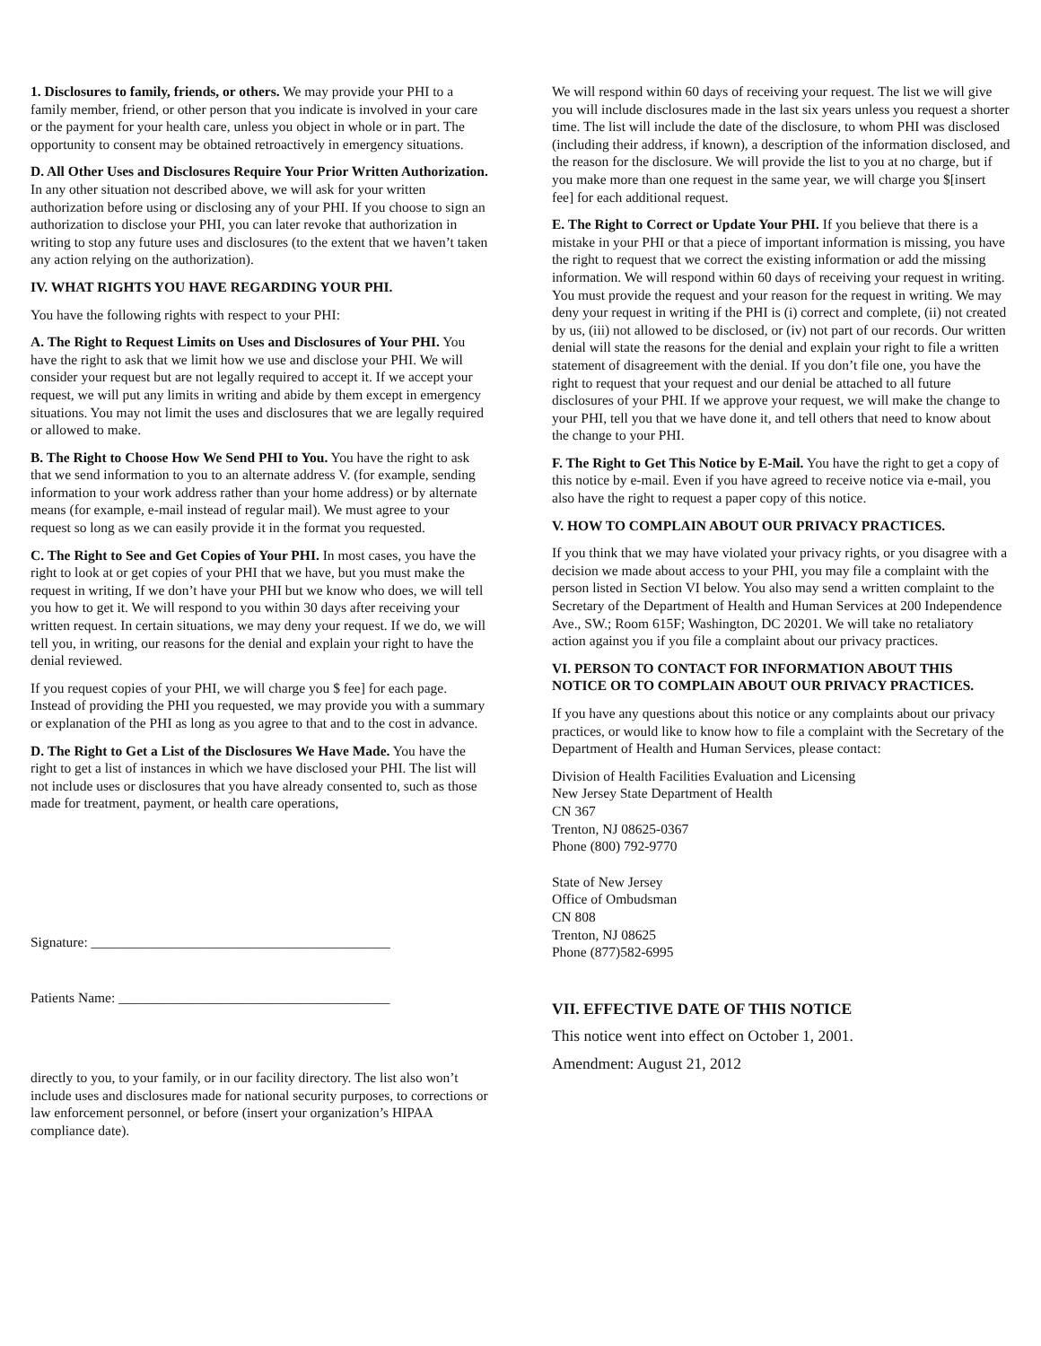1. Disclosures to family, friends, or others. We may provide your PHI to a family member, friend, or other person that you indicate is involved in your care or the payment for your health care, unless you object in whole or in part. The opportunity to consent may be obtained retroactively in emergency situations.
D. All Other Uses and Disclosures Require Your Prior Written Authorization. In any other situation not described above, we will ask for your written authorization before using or disclosing any of your PHI. If you choose to sign an authorization to disclose your PHI, you can later revoke that authorization in writing to stop any future uses and disclosures (to the extent that we haven’t taken any action relying on the authorization).
IV. WHAT RIGHTS YOU HAVE REGARDING YOUR PHI.
You have the following rights with respect to your PHI:
A. The Right to Request Limits on Uses and Disclosures of Your PHI. You have the right to ask that we limit how we use and disclose your PHI. We will consider your request but are not legally required to accept it. If we accept your request, we will put any limits in writing and abide by them except in emergency situations. You may not limit the uses and disclosures that we are legally required or allowed to make.
B. The Right to Choose How We Send PHI to You. You have the right to ask that we send information to you to an alternate address V. (for example, sending information to your work address rather than your home address) or by alternate means (for example, e-mail instead of regular mail). We must agree to your request so long as we can easily provide it in the format you requested.
C. The Right to See and Get Copies of Your PHI. In most cases, you have the right to look at or get copies of your PHI that we have, but you must make the request in writing, If we don’t have your PHI but we know who does, we will tell you how to get it. We will respond to you within 30 days after receiving your written request. In certain situations, we may deny your request. If we do, we will tell you, in writing, our reasons for the denial and explain your right to have the denial reviewed.
If you request copies of your PHI, we will charge you $ fee] for each page. Instead of providing the PHI you requested, we may provide you with a summary or explanation of the PHI as long as you agree to that and to the cost in advance.
D. The Right to Get a List of the Disclosures We Have Made. You have the right to get a list of instances in which we have disclosed your PHI. The list will not include uses or disclosures that you have already consented to, such as those made for treatment, payment, or health care operations,
Signature: ___________________________________________
Patients Name: _______________________________________
directly to you, to your family, or in our facility directory. The list also won’t include uses and disclosures made for national security purposes, to corrections or law enforcement personnel, or before (insert your organization’s HIPAA compliance date).
We will respond within 60 days of receiving your request. The list we will give you will include disclosures made in the last six years unless you request a shorter time. The list will include the date of the disclosure, to whom PHI was disclosed (including their address, if known), a description of the information disclosed, and the reason for the disclosure. We will provide the list to you at no charge, but if you make more than one request in the same year, we will charge you $[insert fee] for each additional request.
E. The Right to Correct or Update Your PHI. If you believe that there is a mistake in your PHI or that a piece of important information is missing, you have the right to request that we correct the existing information or add the missing information. We will respond within 60 days of receiving your request in writing. You must provide the request and your reason for the request in writing. We may deny your request in writing if the PHI is (i) correct and complete, (ii) not created by us, (iii) not allowed to be disclosed, or (iv) not part of our records. Our written denial will state the reasons for the denial and explain your right to file a written statement of disagreement with the denial. If you don’t file one, you have the right to request that your request and our denial be attached to all future disclosures of your PHI. If we approve your request, we will make the change to your PHI, tell you that we have done it, and tell others that need to know about the change to your PHI.
F. The Right to Get This Notice by E-Mail. You have the right to get a copy of this notice by e-mail. Even if you have agreed to receive notice via e-mail, you also have the right to request a paper copy of this notice.
V. HOW TO COMPLAIN ABOUT OUR PRIVACY PRACTICES.
If you think that we may have violated your privacy rights, or you disagree with a decision we made about access to your PHI, you may file a complaint with the person listed in Section VI below. You also may send a written complaint to the Secretary of the Department of Health and Human Services at 200 Independence Ave., SW.; Room 615F; Washington, DC 20201. We will take no retaliatory action against you if you file a complaint about our privacy practices.
VI. PERSON TO CONTACT FOR INFORMATION ABOUT THIS NOTICE OR TO COMPLAIN ABOUT OUR PRIVACY PRACTICES.
If you have any questions about this notice or any complaints about our privacy practices, or would like to know how to file a complaint with the Secretary of the Department of Health and Human Services, please contact:
Division of Health Facilities Evaluation and Licensing
New Jersey State Department of Health
CN 367
Trenton, NJ 08625-0367
Phone (800) 792-9770
State of New Jersey
Office of Ombudsman
CN 808
Trenton, NJ 08625
Phone (877)582-6995
VII. EFFECTIVE DATE OF THIS NOTICE
This notice went into effect on October 1, 2001.
Amendment: August 21, 2012